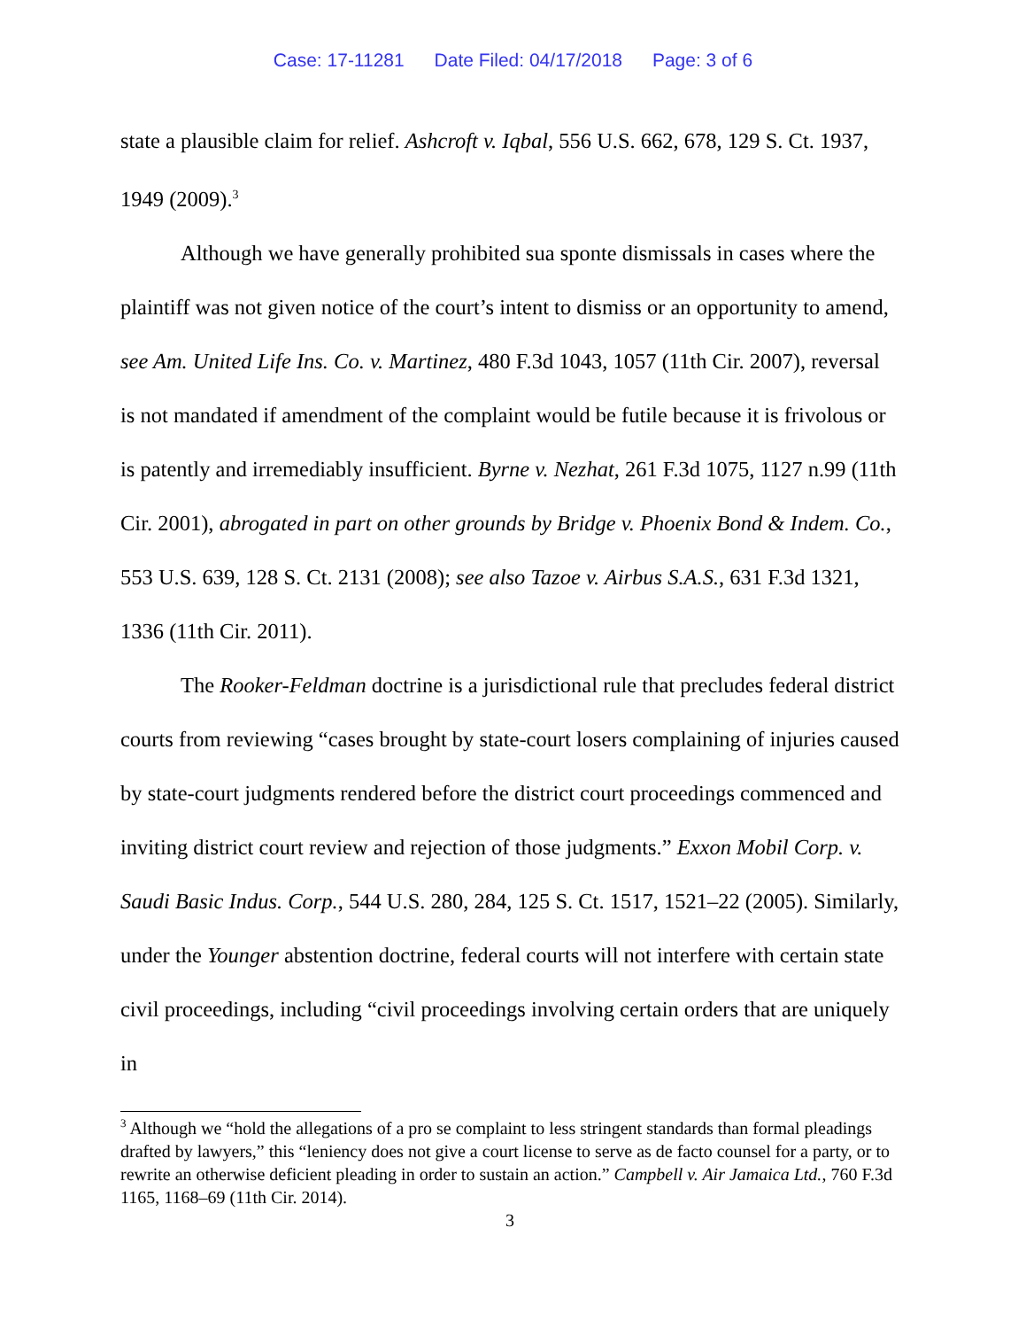Case: 17-11281 Date Filed: 04/17/2018 Page: 3 of 6
state a plausible claim for relief. Ashcroft v. Iqbal, 556 U.S. 662, 678, 129 S. Ct. 1937, 1949 (2009).<sup>3</sup>
Although we have generally prohibited sua sponte dismissals in cases where the plaintiff was not given notice of the court’s intent to dismiss or an opportunity to amend, see Am. United Life Ins. Co. v. Martinez, 480 F.3d 1043, 1057 (11th Cir. 2007), reversal is not mandated if amendment of the complaint would be futile because it is frivolous or is patently and irremediably insufficient. Byrne v. Nezhat, 261 F.3d 1075, 1127 n.99 (11th Cir. 2001), abrogated in part on other grounds by Bridge v. Phoenix Bond & Indem. Co., 553 U.S. 639, 128 S. Ct. 2131 (2008); see also Tazoe v. Airbus S.A.S., 631 F.3d 1321, 1336 (11th Cir. 2011).
The Rooker-Feldman doctrine is a jurisdictional rule that precludes federal district courts from reviewing “cases brought by state-court losers complaining of injuries caused by state-court judgments rendered before the district court proceedings commenced and inviting district court review and rejection of those judgments.” Exxon Mobil Corp. v. Saudi Basic Indus. Corp., 544 U.S. 280, 284, 125 S. Ct. 1517, 1521–22 (2005). Similarly, under the Younger abstention doctrine, federal courts will not interfere with certain state civil proceedings, including “civil proceedings involving certain orders that are uniquely in
<sup>3</sup> Although we “hold the allegations of a pro se complaint to less stringent standards than formal pleadings drafted by lawyers,” this “leniency does not give a court license to serve as de facto counsel for a party, or to rewrite an otherwise deficient pleading in order to sustain an action.” Campbell v. Air Jamaica Ltd., 760 F.3d 1165, 1168–69 (11th Cir. 2014).
3